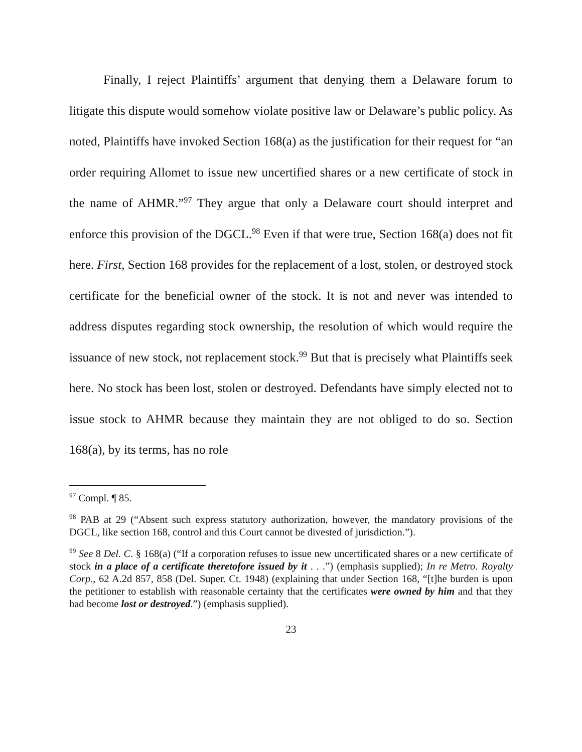Finally, I reject Plaintiffs’ argument that denying them a Delaware forum to litigate this dispute would somehow violate positive law or Delaware’s public policy. As noted, Plaintiffs have invoked Section 168(a) as the justification for their request for “an order requiring Allomet to issue new uncertified shares or a new certificate of stock in the name of AHMR.”<sup>97</sup> They argue that only a Delaware court should interpret and enforce this provision of the DGCL.<sup>98</sup> Even if that were true, Section 168(a) does not fit here. First, Section 168 provides for the replacement of a lost, stolen, or destroyed stock certificate for the beneficial owner of the stock. It is not and never was intended to address disputes regarding stock ownership, the resolution of which would require the issuance of new stock, not replacement stock.<sup>99</sup> But that is precisely what Plaintiffs seek here. No stock has been lost, stolen or destroyed. Defendants have simply elected not to issue stock to AHMR because they maintain they are not obliged to do so. Section 168(a), by its terms, has no role
<sup>97</sup> Compl. ¶ 85.
<sup>98</sup> PAB at 29 (“Absent such express statutory authorization, however, the mandatory provisions of the DGCL, like section 168, control and this Court cannot be divested of jurisdiction.”).
<sup>99</sup> See 8 Del. C. § 168(a) (“If a corporation refuses to issue new uncertificated shares or a new certificate of stock in a place of a certificate theretofore issued by it . . .”) (emphasis supplied); In re Metro. Royalty Corp., 62 A.2d 857, 858 (Del. Super. Ct. 1948) (explaining that under Section 168, “[t]he burden is upon the petitioner to establish with reasonable certainty that the certificates were owned by him and that they had become lost or destroyed.”) (emphasis supplied).
23